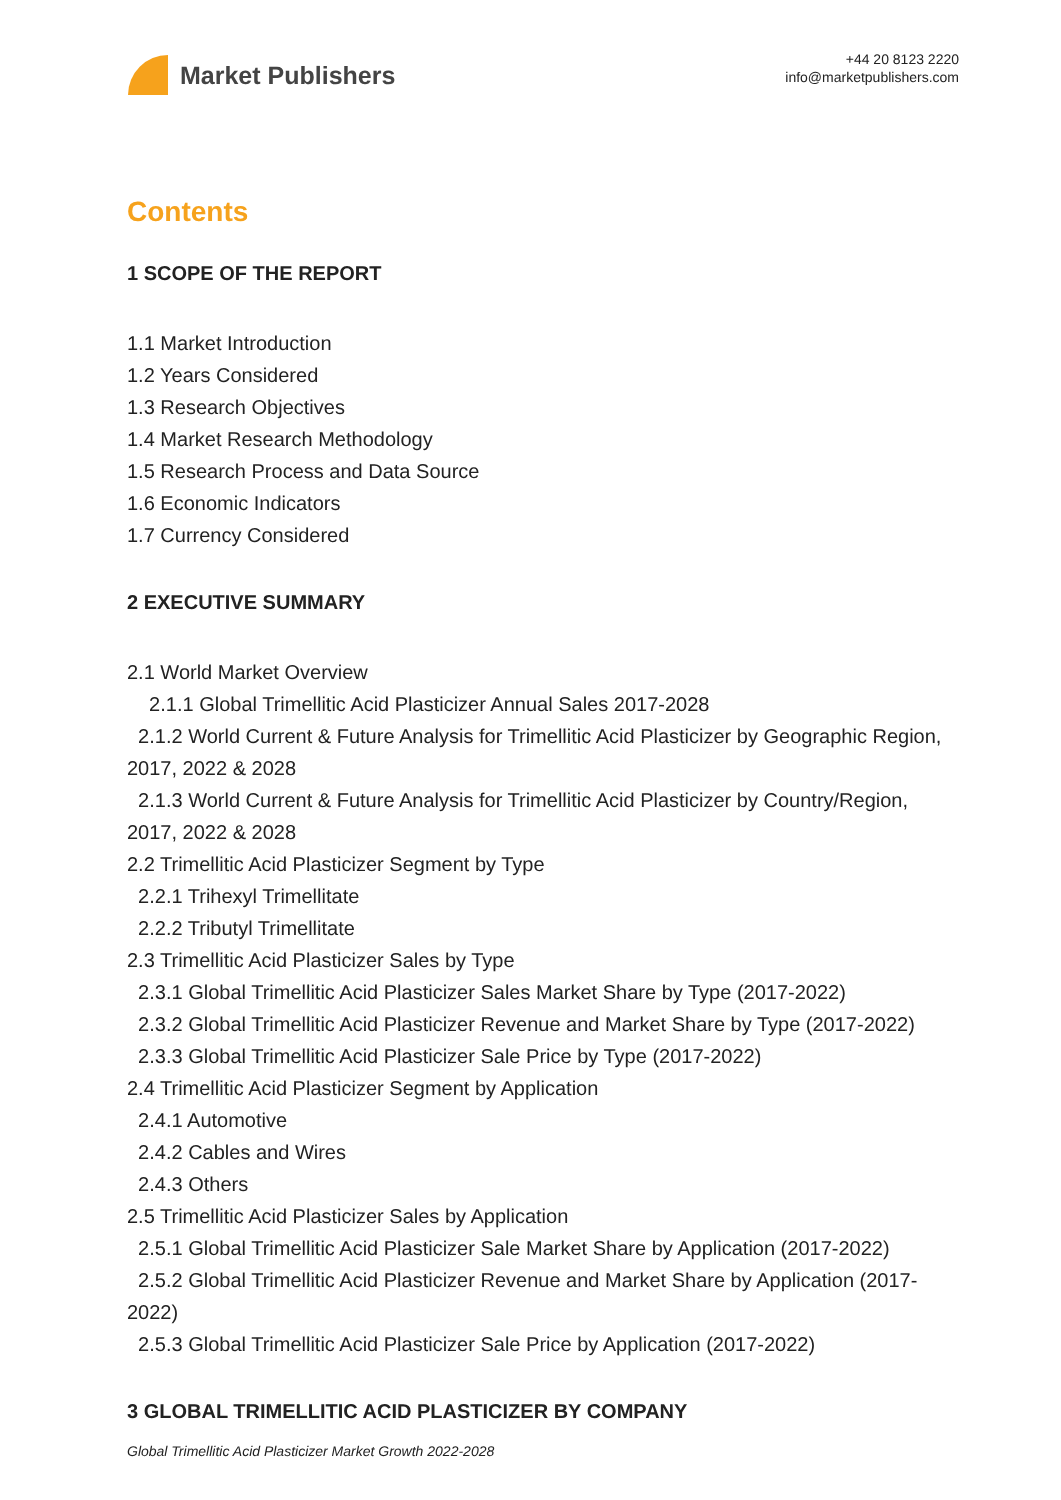Market Publishers
+44 20 8123 2220
info@marketpublishers.com
Contents
1 SCOPE OF THE REPORT
1.1 Market Introduction
1.2 Years Considered
1.3 Research Objectives
1.4 Market Research Methodology
1.5 Research Process and Data Source
1.6 Economic Indicators
1.7 Currency Considered
2 EXECUTIVE SUMMARY
2.1 World Market Overview
2.1.1 Global Trimellitic Acid Plasticizer Annual Sales 2017-2028
2.1.2 World Current & Future Analysis for Trimellitic Acid Plasticizer by Geographic Region, 2017, 2022 & 2028
2.1.3 World Current & Future Analysis for Trimellitic Acid Plasticizer by Country/Region, 2017, 2022 & 2028
2.2 Trimellitic Acid Plasticizer Segment by Type
2.2.1 Trihexyl Trimellitate
2.2.2 Tributyl Trimellitate
2.3 Trimellitic Acid Plasticizer Sales by Type
2.3.1 Global Trimellitic Acid Plasticizer Sales Market Share by Type (2017-2022)
2.3.2 Global Trimellitic Acid Plasticizer Revenue and Market Share by Type (2017-2022)
2.3.3 Global Trimellitic Acid Plasticizer Sale Price by Type (2017-2022)
2.4 Trimellitic Acid Plasticizer Segment by Application
2.4.1 Automotive
2.4.2 Cables and Wires
2.4.3 Others
2.5 Trimellitic Acid Plasticizer Sales by Application
2.5.1 Global Trimellitic Acid Plasticizer Sale Market Share by Application (2017-2022)
2.5.2 Global Trimellitic Acid Plasticizer Revenue and Market Share by Application (2017-2022)
2.5.3 Global Trimellitic Acid Plasticizer Sale Price by Application (2017-2022)
3 GLOBAL TRIMELLITIC ACID PLASTICIZER BY COMPANY
Global Trimellitic Acid Plasticizer Market Growth 2022-2028